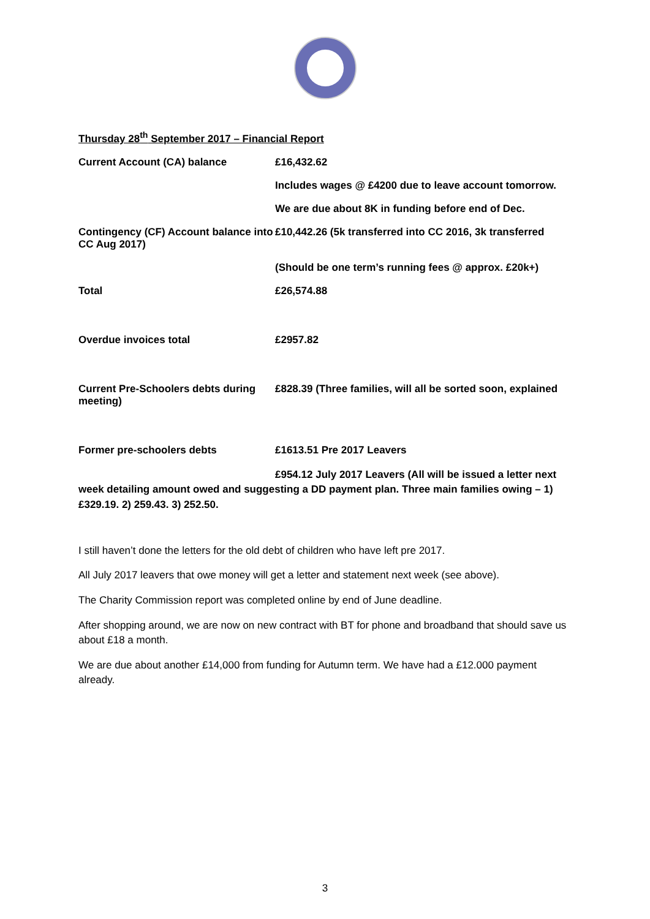Thursday 28<sup>th</sup> September 2017 – Financial Report
Current Account (CA) balance £16,432.62
Includes wages @ £4200 due to leave account tomorrow.
We are due about 8K in funding before end of Dec.
Contingency (CF) Account balance into CC Aug 2017)
£10,442.26 (5k transferred into CC 2016, 3k transferred
(Should be one term’s running fees @ approx. £20k+)
Total £26,574.88
Overdue invoices total £2957.82
Current Pre-Schoolers debts during meeting)
£828.39 (Three families, will all be sorted soon, explained
Former pre-schoolers debts £1613.51 Pre 2017 Leavers
£954.12 July 2017 Leavers (All will be issued a letter next
week detailing amount owed and suggesting a DD payment plan. Three main families owing – 1) £329.19. 2) 259.43. 3) 252.50.
I still haven’t done the letters for the old debt of children who have left pre 2017.
All July 2017 leavers that owe money will get a letter and statement next week (see above).
The Charity Commission report was completed online by end of June deadline.
After shopping around, we are now on new contract with BT for phone and broadband that should save us about £18 a month.
We are due about another £14,000 from funding for Autumn term. We have had a £12.000 payment already.
3